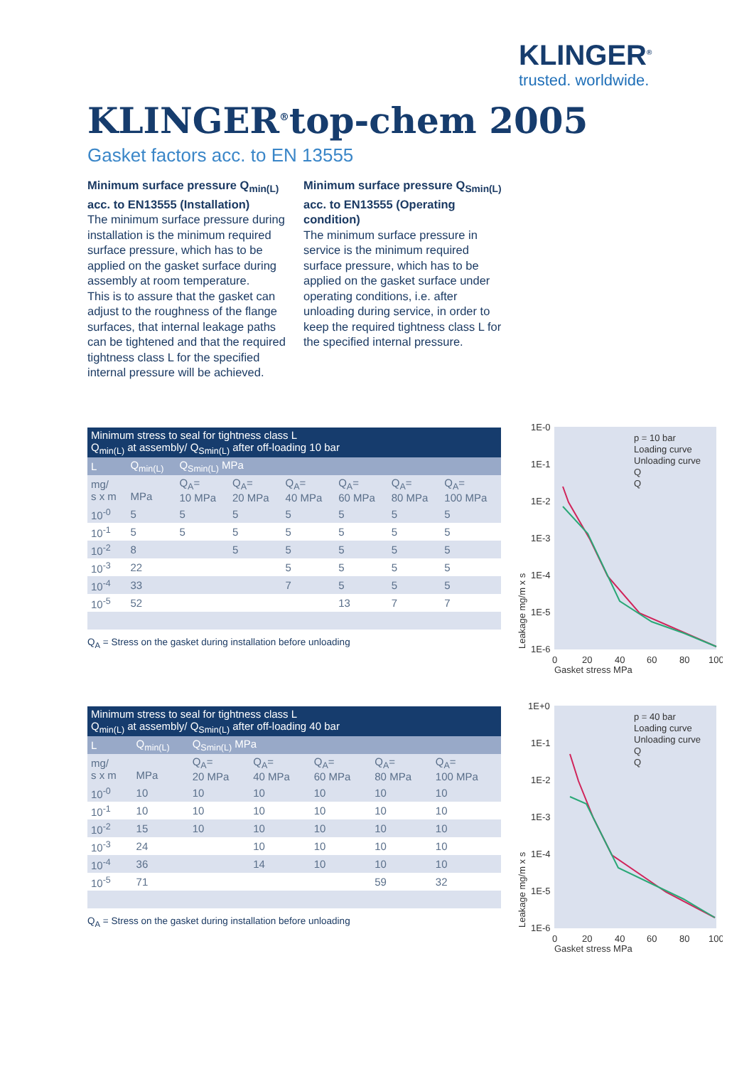KLINGER<sup>®</sup>
trusted. worldwide.
KLINGER<sup>®</sup>top-chem 2005
Gasket factors acc. to EN 13555
Minimum surface pressure Q<sub>min(L)</sub> acc. to EN13555 (Installation)
The minimum surface pressure during installation is the minimum required surface pressure, which has to be applied on the gasket surface during assembly at room temperature.
This is to assure that the gasket can adjust to the roughness of the flange surfaces, that internal leakage paths can be tightened and that the required tightness class L for the specified internal pressure will be achieved.
Minimum surface pressure Q<sub>Smin(L)</sub> acc. to EN13555 (Operating condition)
The minimum surface pressure in service is the minimum required surface pressure, which has to be applied on the gasket surface under operating conditions, i.e. after unloading during service, in order to keep the required tightness class L for the specified internal pressure.
| Minimum stress to seal for tightness class L Q<sub>min(L)</sub> at assembly/ Q<sub>Smin(L)</sub> after off-loading 10 bar | | | | | | | |
| L | Q<sub>min(L)</sub> | Q<sub>Smin(L)</sub> MPa | | | | | |
| mg/ s x m | MPa | Q<sub>A</sub>= 10 MPa | Q<sub>A</sub>= 20 MPa | Q<sub>A</sub>= 40 MPa | Q<sub>A</sub>= 60 MPa | Q<sub>A</sub>= 80 MPa | Q<sub>A</sub>= 100 MPa |
| 10<sup>-0</sup> | 5 | 5 | 5 | 5 | 5 | 5 | 5 |
| 10<sup>-1</sup> | 5 | 5 | 5 | 5 | 5 | 5 | 5 |
| 10<sup>-2</sup> | 8 | | 5 | 5 | 5 | 5 | 5 |
| 10<sup>-3</sup> | 22 | | | 5 | 5 | 5 | 5 |
| 10<sup>-4</sup> | 33 | | | 7 | 5 | 5 | 5 |
| 10<sup>-5</sup> | 52 | | | | 13 | 7 | 7 |
Q<sub>A</sub> = Stress on the gasket during installation before unloading
| Minimum stress to seal for tightness class L Q<sub>min(L)</sub> at assembly/ Q<sub>Smin(L)</sub> after off-loading 40 bar | | | | | | |
| L | Q<sub>min(L)</sub> | Q<sub>Smin(L)</sub> MPa | | | | |
| mg/ s x m | MPa | Q<sub>A</sub>= 20 MPa | Q<sub>A</sub>= 40 MPa | Q<sub>A</sub>= 60 MPa | Q<sub>A</sub>= 80 MPa | Q<sub>A</sub>= 100 MPa |
| 10<sup>-0</sup> | 10 | 10 | 10 | 10 | 10 | 10 |
| 10<sup>-1</sup> | 10 | 10 | 10 | 10 | 10 | 10 |
| 10<sup>-2</sup> | 15 | 10 | 10 | 10 | 10 | 10 |
| 10<sup>-3</sup> | 24 | | 10 | 10 | 10 | 10 |
| 10<sup>-4</sup> | 36 | | 14 | 10 | 10 | 10 |
| 10<sup>-5</sup> | 71 | | | | 59 | 32 |
Q<sub>A</sub> = Stress on the gasket during installation before unloading
1E-0
1E-1
1E-2
1E-3
1E-4
1E-5
1E-6
0
20
40
60
80
100
Gasket stress MPa
Leakage mg/m x s
p = 10 bar
Loading curve
Unloading curve
Q
Q
1E+0
1E-1
1E-2
1E-3
1E-4
1E-5
1E-6
0
20
40
60
80
100
Gasket stress MPa
Leakage mg/m x s
p = 40 bar
Loading curve
Unloading curve
Q
Q